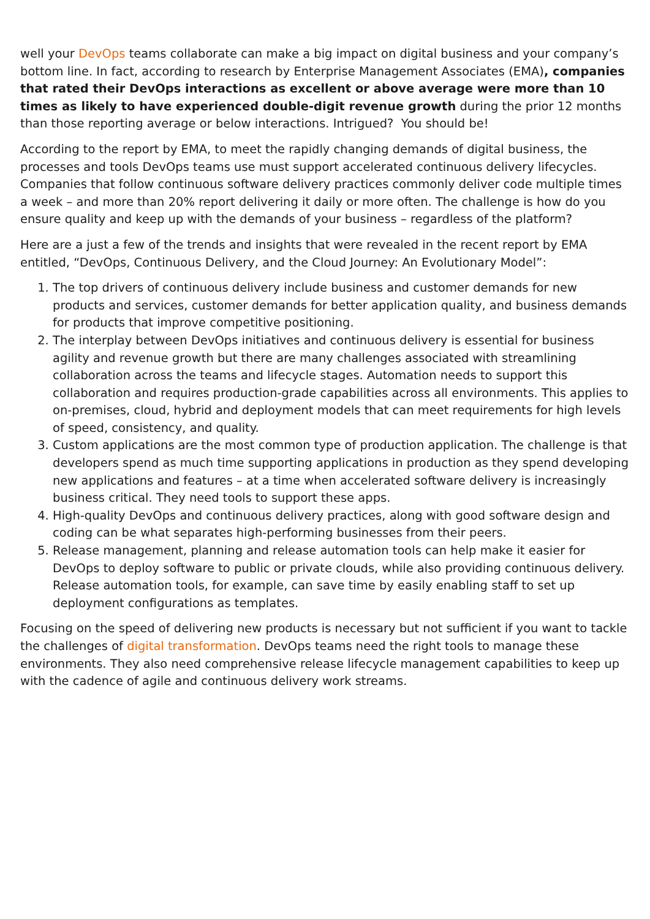well your DevOps teams collaborate can make a big impact on digital business and your company’s bottom line. In fact, according to research by Enterprise Management Associates (EMA), companies that rated their DevOps interactions as excellent or above average were more than 10 times as likely to have experienced double-digit revenue growth during the prior 12 months than those reporting average or below interactions. Intrigued? You should be!
According to the report by EMA, to meet the rapidly changing demands of digital business, the processes and tools DevOps teams use must support accelerated continuous delivery lifecycles. Companies that follow continuous software delivery practices commonly deliver code multiple times a week – and more than 20% report delivering it daily or more often. The challenge is how do you ensure quality and keep up with the demands of your business – regardless of the platform?
Here are a just a few of the trends and insights that were revealed in the recent report by EMA entitled, “DevOps, Continuous Delivery, and the Cloud Journey: An Evolutionary Model”:
1. The top drivers of continuous delivery include business and customer demands for new products and services, customer demands for better application quality, and business demands for products that improve competitive positioning.
2. The interplay between DevOps initiatives and continuous delivery is essential for business agility and revenue growth but there are many challenges associated with streamlining collaboration across the teams and lifecycle stages. Automation needs to support this collaboration and requires production-grade capabilities across all environments. This applies to on-premises, cloud, hybrid and deployment models that can meet requirements for high levels of speed, consistency, and quality.
3. Custom applications are the most common type of production application. The challenge is that developers spend as much time supporting applications in production as they spend developing new applications and features – at a time when accelerated software delivery is increasingly business critical. They need tools to support these apps.
4. High-quality DevOps and continuous delivery practices, along with good software design and coding can be what separates high-performing businesses from their peers.
5. Release management, planning and release automation tools can help make it easier for DevOps to deploy software to public or private clouds, while also providing continuous delivery. Release automation tools, for example, can save time by easily enabling staff to set up deployment configurations as templates.
Focusing on the speed of delivering new products is necessary but not sufficient if you want to tackle the challenges of digital transformation. DevOps teams need the right tools to manage these environments. They also need comprehensive release lifecycle management capabilities to keep up with the cadence of agile and continuous delivery work streams.